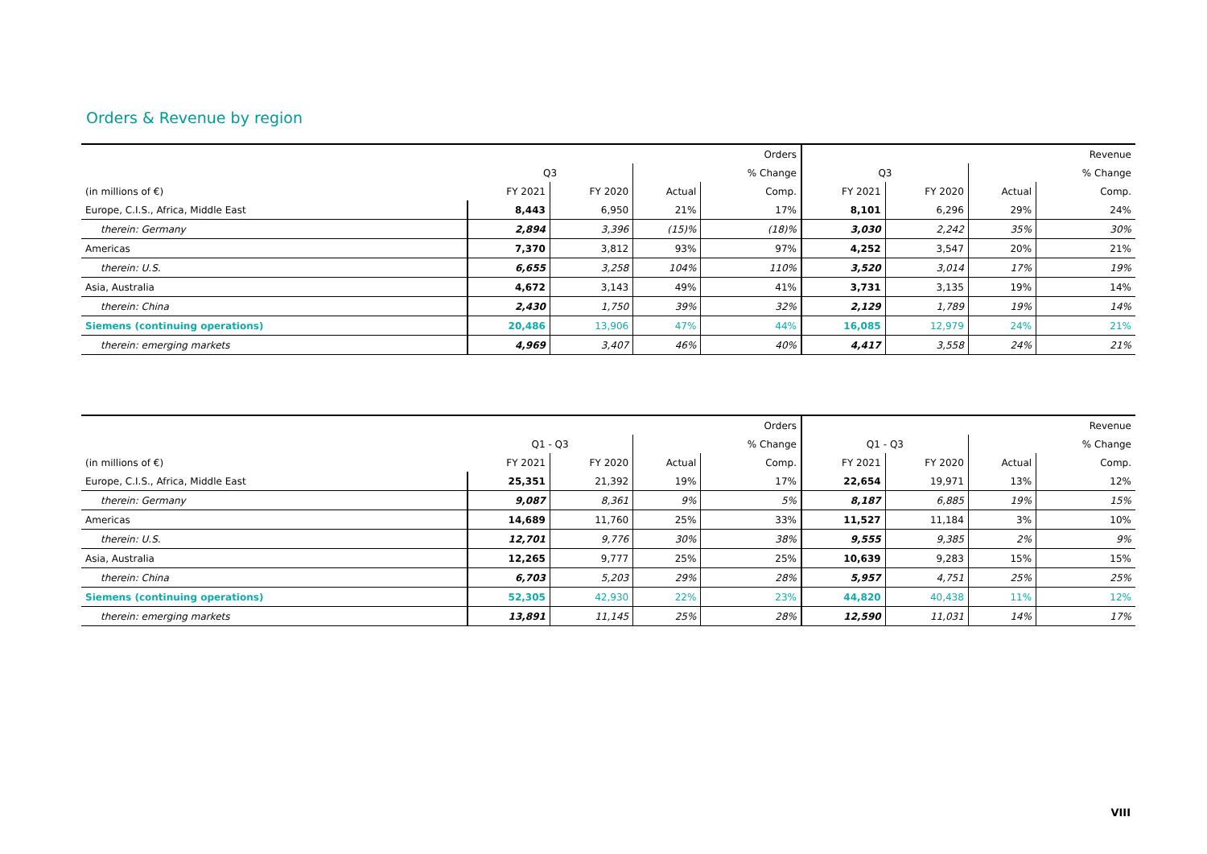Orders & Revenue by region
| | | | | Orders | | | | Revenue |
| --- | --- | --- | --- | --- | --- | --- | --- | --- |
| | Q3 | | | % Change | Q3 | | | % Change |
| (in millions of €) | FY 2021 | FY 2020 | Actual | Comp. | FY 2021 | FY 2020 | Actual | Comp. |
| Europe, C.I.S., Africa, Middle East | 8,443 | 6,950 | 21% | 17% | 8,101 | 6,296 | 29% | 24% |
| therein: Germany | 2,894 | 3,396 | (15)% | (18)% | 3,030 | 2,242 | 35% | 30% |
| Americas | 7,370 | 3,812 | 93% | 97% | 4,252 | 3,547 | 20% | 21% |
| therein: U.S. | 6,655 | 3,258 | 104% | 110% | 3,520 | 3,014 | 17% | 19% |
| Asia, Australia | 4,672 | 3,143 | 49% | 41% | 3,731 | 3,135 | 19% | 14% |
| therein: China | 2,430 | 1,750 | 39% | 32% | 2,129 | 1,789 | 19% | 14% |
| Siemens (continuing operations) | 20,486 | 13,906 | 47% | 44% | 16,085 | 12,979 | 24% | 21% |
| therein: emerging markets | 4,969 | 3,407 | 46% | 40% | 4,417 | 3,558 | 24% | 21% |
| | | | | Orders | | | | Revenue |
| --- | --- | --- | --- | --- | --- | --- | --- | --- |
| | Q1 - Q3 | | | % Change | Q1 - Q3 | | | % Change |
| (in millions of €) | FY 2021 | FY 2020 | Actual | Comp. | FY 2021 | FY 2020 | Actual | Comp. |
| Europe, C.I.S., Africa, Middle East | 25,351 | 21,392 | 19% | 17% | 22,654 | 19,971 | 13% | 12% |
| therein: Germany | 9,087 | 8,361 | 9% | 5% | 8,187 | 6,885 | 19% | 15% |
| Americas | 14,689 | 11,760 | 25% | 33% | 11,527 | 11,184 | 3% | 10% |
| therein: U.S. | 12,701 | 9,776 | 30% | 38% | 9,555 | 9,385 | 2% | 9% |
| Asia, Australia | 12,265 | 9,777 | 25% | 25% | 10,639 | 9,283 | 15% | 15% |
| therein: China | 6,703 | 5,203 | 29% | 28% | 5,957 | 4,751 | 25% | 25% |
| Siemens (continuing operations) | 52,305 | 42,930 | 22% | 23% | 44,820 | 40,438 | 11% | 12% |
| therein: emerging markets | 13,891 | 11,145 | 25% | 28% | 12,590 | 11,031 | 14% | 17% |
VIII